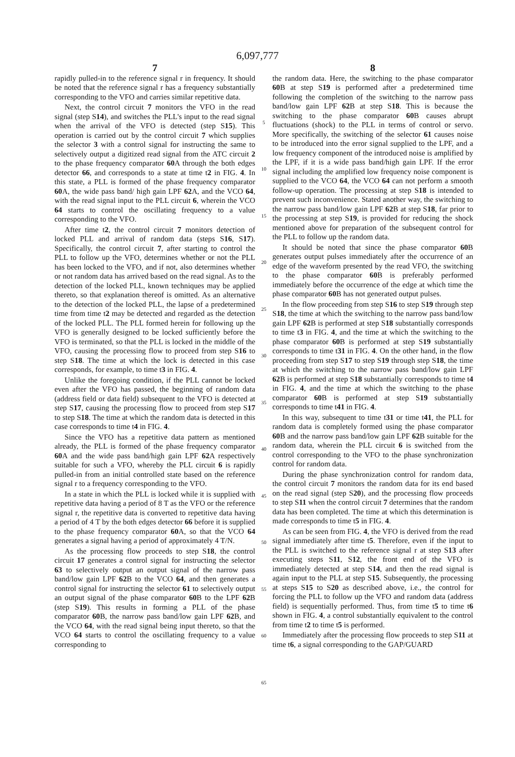6,097,777
7
rapidly pulled-in to the reference signal r in frequency. It should be noted that the reference signal r has a frequency substantially corresponding to the VFO and carries similar repetitive data.
Next, the control circuit 7 monitors the VFO in the read signal (step S14), and switches the PLL's input to the read signal when the arrival of the VFO is detected (step S15). This operation is carried out by the control circuit 7 which supplies the selector 3 with a control signal for instructing the same to selectively output a digitized read signal from the ATC circuit 2 to the phase frequency comparator 60 A through the both edges detector 66, and corresponds to a state at time t2 in FIG. 4. In this state, a PLL is formed of the phase frequency comparator 60 A, the wide pass band/ high gain LPF 62 A, and the VCO 64, with the read signal input to the PLL circuit 6, wherein the VCO 64 starts to control the oscillating frequency to a value corresponding to the VFO.
After time t2, the control circuit 7 monitors detection of locked PLL and arrival of random data (steps S16, S17). Specifically, the control circuit 7, after starting to control the PLL to follow up the VFO, determines whether or not the PLL has been locked to the VFO, and if not, also determines whether or not random data has arrived based on the read signal. As to the detection of the locked PLL, known techniques may be applied thereto, so that explanation thereof is omitted. As an alternative to the detection of the locked PLL, the lapse of a predetermined time from time t2 may be detected and regarded as the detection of the locked PLL. The PLL formed herein for following up the VFO is generally designed to be locked sufficiently before the VFO is terminated, so that the PLL is locked in the middle of the VFO, causing the processing flow to proceed from step S16 to step S18. The time at which the lock is detected in this case corresponds, for example, to time t3 in FIG. 4.
Unlike the foregoing condition, if the PLL cannot be locked even after the VFO has passed, the beginning of random data (address field or data field) subsequent to the VFO is detected at step S17, causing the processing flow to proceed from step S17 to step S18. The time at which the random data is detected in this case corresponds to time t4 in FIG. 4.
Since the VFO has a repetitive data pattern as mentioned already, the PLL is formed of the phase frequency comparator 60 A and the wide pass band/high gain LPF 62 A respectively suitable for such a VFO, whereby the PLL circuit 6 is rapidly pulled-in from an initial controlled state based on the reference signal r to a frequency corresponding to the VFO.
In a state in which the PLL is locked while it is supplied with repetitive data having a period of 8 T as the VFO or the reference signal r, the repetitive data is converted to repetitive data having a period of 4 T by the both edges detector 66 before it is supplied to the phase frequency comparator 60 A, so that the VCO 64 generates a signal having a period of approximately 4 T/N.
As the processing flow proceeds to step S18, the control circuit 17 generates a control signal for instructing the selector 63 to selectively output an output signal of the narrow pass band/low gain LPF 62 B to the VCO 64, and then generates a control signal for instructing the selector 61 to selectively output an output signal of the phase comparator 60 B to the LPF 62 B (step S19). This results in forming a PLL of the phase comparator 60 B, the narrow pass band/low gain LPF 62 B, and the VCO 64, with the read signal being input thereto, so that the VCO 64 starts to control the oscillating frequency to a value corresponding to
5
10
15
20
25
30
35
40
45
50
55
60
65
8
the random data. Here, the switching to the phase comparator 60 B at step S19 is performed after a predetermined time following the completion of the switching to the narrow pass band/low gain LPF 62 B at step S18. This is because the switching to the phase comparator 60 B causes abrupt fluctuations (shock) to the PLL in terms of control or servo. More specifically, the switching of the selector 61 causes noise to be introduced into the error signal supplied to the LPF, and a low frequency component of the introduced noise is amplified by the LPF, if it is a wide pass band/high gain LPF. If the error signal including the amplified low frequency noise component is supplied to the VCO 64, the VCO 64 can not perform a smooth follow-up operation. The processing at step S18 is intended to prevent such inconvenience. Stated another way, the switching to the narrow pass band/low gain LPF 62 B at step S18, far prior to the processing at step S19, is provided for reducing the shock mentioned above for preparation of the subsequent control for the PLL to follow up the random data.
It should be noted that since the phase comparator 60 B generates output pulses immediately after the occurrence of an edge of the waveform presented by the read VFO, the switching to the phase comparator 60 B is preferably performed immediately before the occurrence of the edge at which time the phase comparator 60 B has not generated output pulses.
In the flow proceeding from step S16 to step S19 through step S18, the time at which the switching to the narrow pass band/low gain LPF 62 B is performed at step S18 substantially corresponds to time t3 in FIG. 4, and the time at which the switching to the phase comparator 60 B is performed at step S19 substantially corresponds to time t31 in FIG. 4. On the other hand, in the flow proceeding from step S17 to step S19 through step S18, the time at which the switching to the narrow pass band/low gain LPF 62 B is performed at step S18 substantially corresponds to time t4 in FIG. 4, and the time at which the switching to the phase comparator 60 B is performed at step S19 substantially corresponds to time t41 in FIG. 4.
In this way, subsequent to time t31 or time t41, the PLL for random data is completely formed using the phase comparator 60 B and the narrow pass band/low gain LPF 62 B suitable for the random data, wherein the PLL circuit 6 is switched from the control corresponding to the VFO to the phase synchronization control for random data.
During the phase synchronization control for random data, the control circuit 7 monitors the random data for its end based on the read signal (step S20), and the processing flow proceeds to step S11 when the control circuit 7 determines that the random data has been completed. The time at which this determination is made corresponds to time t5 in FIG. 4.
As can be seen from FIG. 4, the VFO is derived from the read signal immediately after time t5. Therefore, even if the input to the PLL is switched to the reference signal r at step S13 after executing steps S11, S12, the front end of the VFO is immediately detected at step S14, and then the read signal is again input to the PLL at step S15. Subsequently, the processing at steps S15 to S20 as described above, i.e., the control for forcing the PLL to follow up the VFO and random data (address field) is sequentially performed. Thus, from time t5 to time t6 shown in FIG. 4, a control substantially equivalent to the control from time t2 to time t5 is performed.
Immediately after the processing flow proceeds to step S11 at time t6, a signal corresponding to the GAP/GUARD